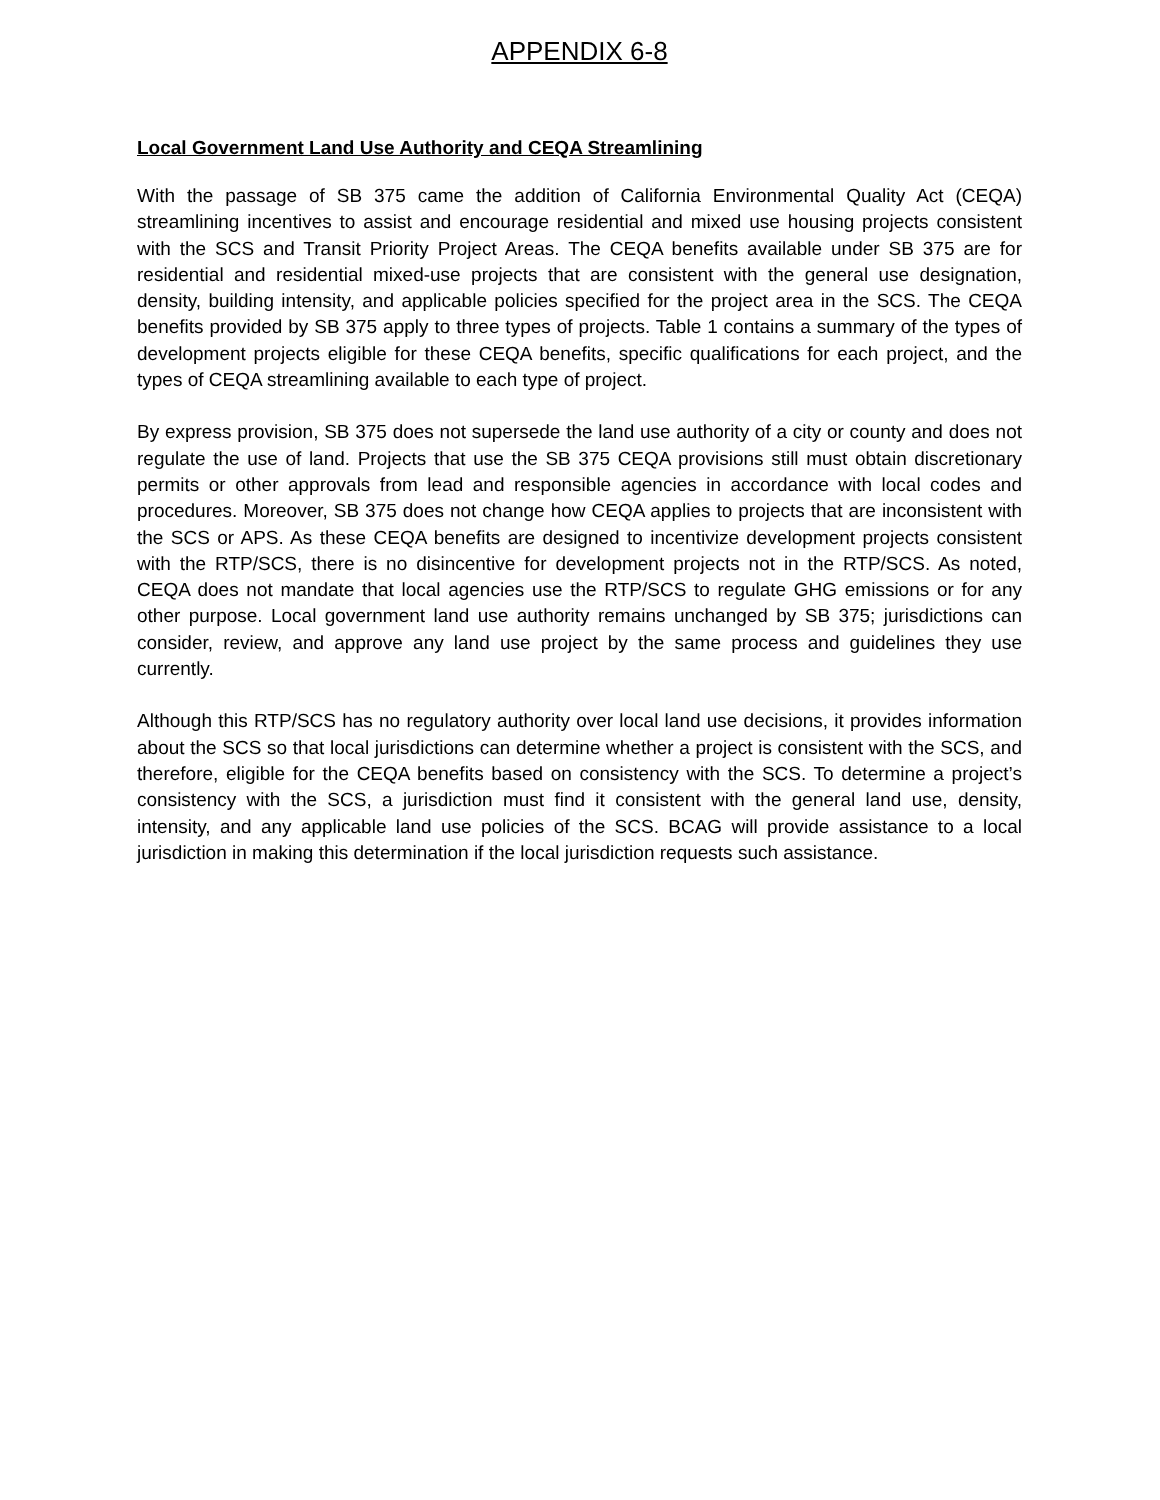APPENDIX 6-8
Local Government Land Use Authority and CEQA Streamlining
With the passage of SB 375 came the addition of California Environmental Quality Act (CEQA) streamlining incentives to assist and encourage residential and mixed use housing projects consistent with the SCS and Transit Priority Project Areas. The CEQA benefits available under SB 375 are for residential and residential mixed-use projects that are consistent with the general use designation, density, building intensity, and applicable policies specified for the project area in the SCS. The CEQA benefits provided by SB 375 apply to three types of projects. Table 1 contains a summary of the types of development projects eligible for these CEQA benefits, specific qualifications for each project, and the types of CEQA streamlining available to each type of project.
By express provision, SB 375 does not supersede the land use authority of a city or county and does not regulate the use of land. Projects that use the SB 375 CEQA provisions still must obtain discretionary permits or other approvals from lead and responsible agencies in accordance with local codes and procedures. Moreover, SB 375 does not change how CEQA applies to projects that are inconsistent with the SCS or APS. As these CEQA benefits are designed to incentivize development projects consistent with the RTP/SCS, there is no disincentive for development projects not in the RTP/SCS. As noted, CEQA does not mandate that local agencies use the RTP/SCS to regulate GHG emissions or for any other purpose. Local government land use authority remains unchanged by SB 375; jurisdictions can consider, review, and approve any land use project by the same process and guidelines they use currently.
Although this RTP/SCS has no regulatory authority over local land use decisions, it provides information about the SCS so that local jurisdictions can determine whether a project is consistent with the SCS, and therefore, eligible for the CEQA benefits based on consistency with the SCS. To determine a project’s consistency with the SCS, a jurisdiction must find it consistent with the general land use, density, intensity, and any applicable land use policies of the SCS. BCAG will provide assistance to a local jurisdiction in making this determination if the local jurisdiction requests such assistance.